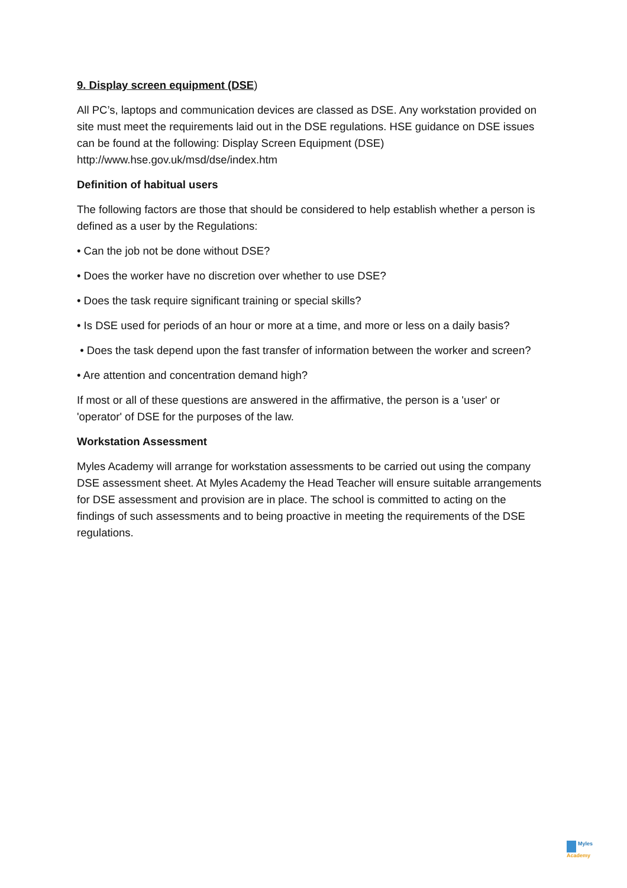9. Display screen equipment (DSE)
All PC’s, laptops and communication devices are classed as DSE. Any workstation provided on site must meet the requirements laid out in the DSE regulations. HSE guidance on DSE issues can be found at the following: Display Screen Equipment (DSE) http://www.hse.gov.uk/msd/dse/index.htm
Definition of habitual users
The following factors are those that should be considered to help establish whether a person is defined as a user by the Regulations:
• Can the job not be done without DSE?
• Does the worker have no discretion over whether to use DSE?
• Does the task require significant training or special skills?
• Is DSE used for periods of an hour or more at a time, and more or less on a daily basis?
• Does the task depend upon the fast transfer of information between the worker and screen?
• Are attention and concentration demand high?
If most or all of these questions are answered in the affirmative, the person is a 'user' or 'operator' of DSE for the purposes of the law.
Workstation Assessment
Myles Academy will arrange for workstation assessments to be carried out using the company DSE assessment sheet. At Myles Academy the Head Teacher will ensure suitable arrangements for DSE assessment and provision are in place. The school is committed to acting on the findings of such assessments and to being proactive in meeting the requirements of the DSE regulations.
Myles
Academy